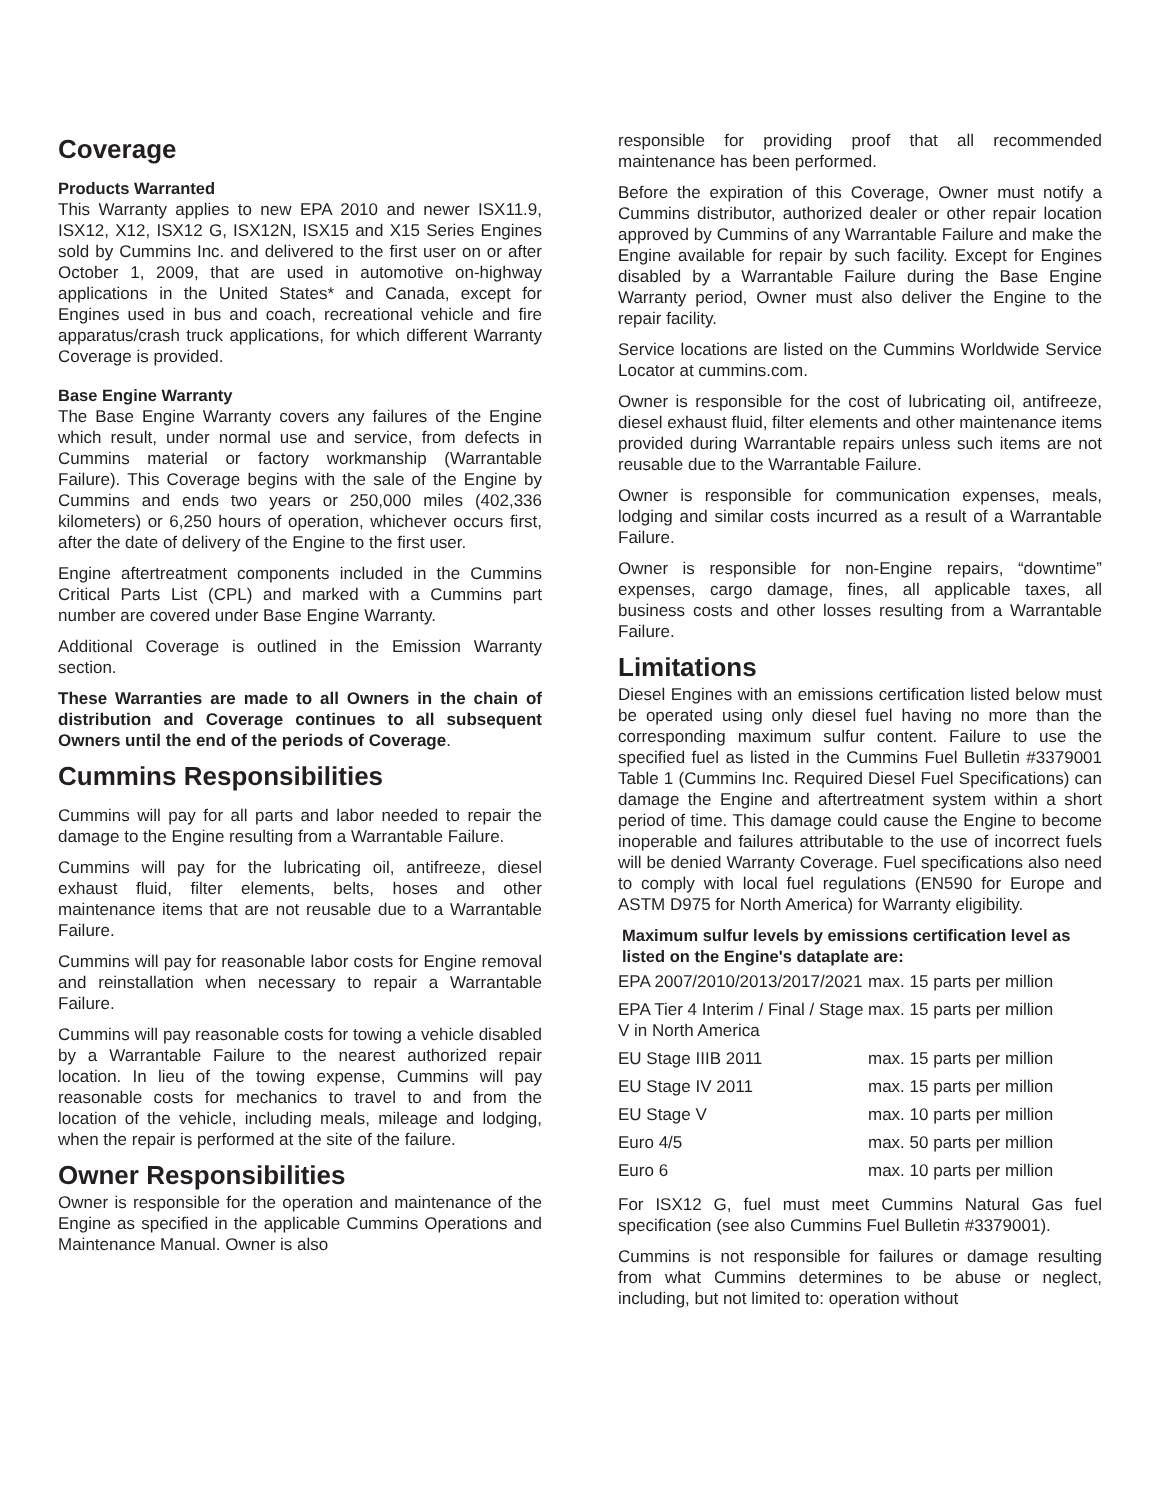Coverage
Products Warranted
This Warranty applies to new EPA 2010 and newer ISX11.9, ISX12, X12, ISX12 G, ISX12N, ISX15 and X15 Series Engines sold by Cummins Inc. and delivered to the first user on or after October 1, 2009, that are used in automotive on-highway applications in the United States* and Canada, except for Engines used in bus and coach, recreational vehicle and fire apparatus/crash truck applications, for which different Warranty Coverage is provided.
Base Engine Warranty
The Base Engine Warranty covers any failures of the Engine which result, under normal use and service, from defects in Cummins material or factory workmanship (Warrantable Failure). This Coverage begins with the sale of the Engine by Cummins and ends two years or 250,000 miles (402,336 kilometers) or 6,250 hours of operation, whichever occurs first, after the date of delivery of the Engine to the first user.
Engine aftertreatment components included in the Cummins Critical Parts List (CPL) and marked with a Cummins part number are covered under Base Engine Warranty.
Additional Coverage is outlined in the Emission Warranty section.
These Warranties are made to all Owners in the chain of distribution and Coverage continues to all subsequent Owners until the end of the periods of Coverage.
Cummins Responsibilities
Cummins will pay for all parts and labor needed to repair the damage to the Engine resulting from a Warrantable Failure.
Cummins will pay for the lubricating oil, antifreeze, diesel exhaust fluid, filter elements, belts, hoses and other maintenance items that are not reusable due to a Warrantable Failure.
Cummins will pay for reasonable labor costs for Engine removal and reinstallation when necessary to repair a Warrantable Failure.
Cummins will pay reasonable costs for towing a vehicle disabled by a Warrantable Failure to the nearest authorized repair location. In lieu of the towing expense, Cummins will pay reasonable costs for mechanics to travel to and from the location of the vehicle, including meals, mileage and lodging, when the repair is performed at the site of the failure.
Owner Responsibilities
Owner is responsible for the operation and maintenance of the Engine as specified in the applicable Cummins Operations and Maintenance Manual. Owner is also
responsible for providing proof that all recommended maintenance has been performed.
Before the expiration of this Coverage, Owner must notify a Cummins distributor, authorized dealer or other repair location approved by Cummins of any Warrantable Failure and make the Engine available for repair by such facility. Except for Engines disabled by a Warrantable Failure during the Base Engine Warranty period, Owner must also deliver the Engine to the repair facility.
Service locations are listed on the Cummins Worldwide Service Locator at cummins.com.
Owner is responsible for the cost of lubricating oil, antifreeze, diesel exhaust fluid, filter elements and other maintenance items provided during Warrantable repairs unless such items are not reusable due to the Warrantable Failure.
Owner is responsible for communication expenses, meals, lodging and similar costs incurred as a result of a Warrantable Failure.
Owner is responsible for non-Engine repairs, “downtime” expenses, cargo damage, fines, all applicable taxes, all business costs and other losses resulting from a Warrantable Failure.
Limitations
Diesel Engines with an emissions certification listed below must be operated using only diesel fuel having no more than the corresponding maximum sulfur content. Failure to use the specified fuel as listed in the Cummins Fuel Bulletin #3379001 Table 1 (Cummins Inc. Required Diesel Fuel Specifications) can damage the Engine and aftertreatment system within a short period of time. This damage could cause the Engine to become inoperable and failures attributable to the use of incorrect fuels will be denied Warranty Coverage. Fuel specifications also need to comply with local fuel regulations (EN590 for Europe and ASTM D975 for North America) for Warranty eligibility.
Maximum sulfur levels by emissions certification level as listed on the Engine's dataplate are:
| EPA 2007/2010/2013/2017/2021 | max. 15 parts per million |
| EPA Tier 4 Interim / Final / Stage V in North America | max. 15 parts per million |
| EU Stage IIIB 2011 | max. 15 parts per million |
| EU Stage IV 2011 | max. 15 parts per million |
| EU Stage V | max. 10 parts per million |
| Euro 4/5 | max. 50 parts per million |
| Euro 6 | max. 10 parts per million |
For ISX12 G, fuel must meet Cummins Natural Gas fuel specification (see also Cummins Fuel Bulletin #3379001).
Cummins is not responsible for failures or damage resulting from what Cummins determines to be abuse or neglect, including, but not limited to: operation without